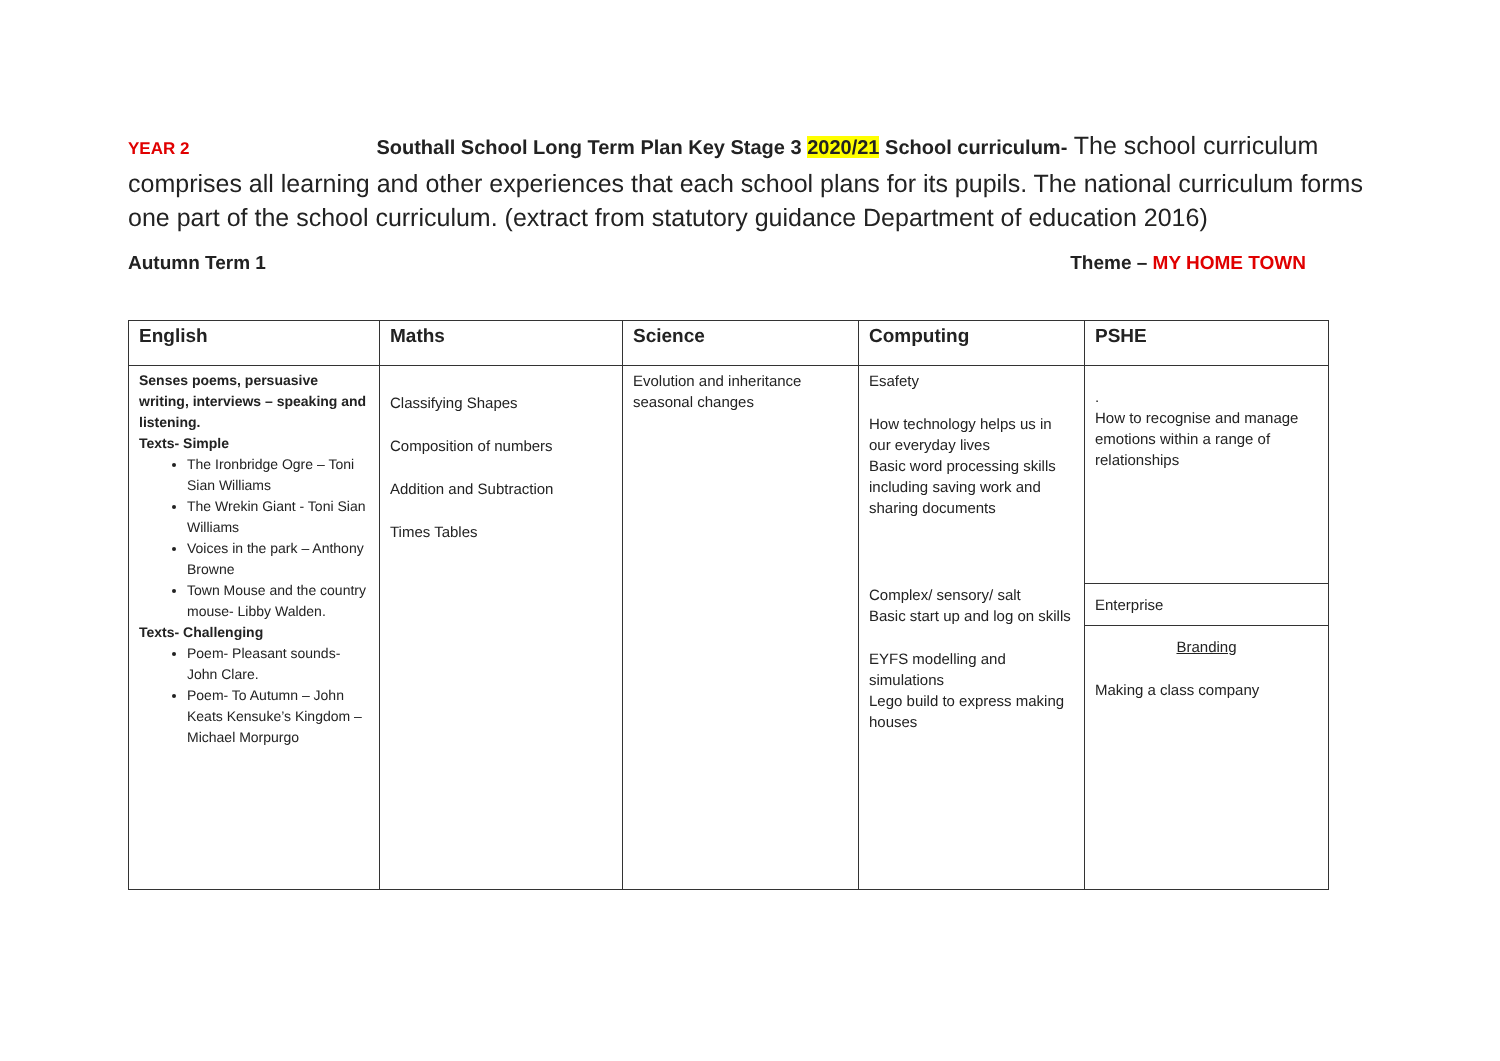YEAR 2 Southall School Long Term Plan Key Stage 3 2020/21 School curriculum- The school curriculum comprises all learning and other experiences that each school plans for its pupils. The national curriculum forms one part of the school curriculum. (extract from statutory guidance Department of education 2016)
Autumn Term 1 Theme – MY HOME TOWN
| English | Maths | Science | Computing | PSHE |
| --- | --- | --- | --- | --- |
| Senses poems, persuasive writing, interviews – speaking and listening. Texts- Simple The Ironbridge Ogre – Toni Sian Williams The Wrekin Giant - Toni Sian Williams Voices in the park – Anthony Browne Town Mouse and the country mouse- Libby Walden. Texts- Challenging Poem- Pleasant sounds- John Clare. Poem- To Autumn – John Keats Kensuke’s Kingdom – Michael Morpurgo | Classifying Shapes Composition of numbers Addition and Subtraction Times Tables | Evolution and inheritance seasonal changes | Esafety How technology helps us in our everyday lives Basic word processing skills including saving work and sharing documents Complex/ sensory/ salt Basic start up and log on skills EYFS modelling and simulations Lego build to express making houses | . How to recognise and manage emotions within a range of relationships Enterprise Branding Making a class company |